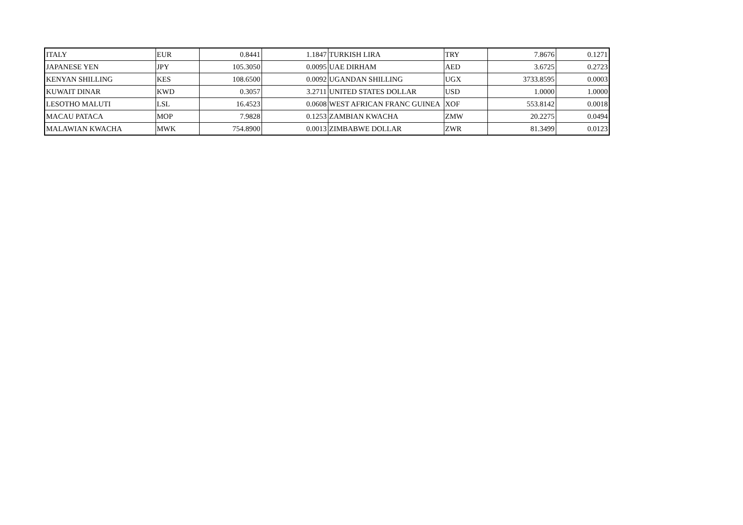| ITALY | EUR | 0.8441 | 1.1847 | TURKISH LIRA | TRY | 7.8676 | 0.1271 |
| JAPANESE YEN | JPY | 105.3050 | 0.0095 | UAE DIRHAM | AED | 3.6725 | 0.2723 |
| KENYAN SHILLING | KES | 108.6500 | 0.0092 | UGANDAN SHILLING | UGX | 3733.8595 | 0.0003 |
| KUWAIT DINAR | KWD | 0.3057 | 3.2711 | UNITED STATES DOLLAR | USD | 1.0000 | 1.0000 |
| LESOTHO MALUTI | LSL | 16.4523 | 0.0608 | WEST AFRICAN FRANC GUINEA | XOF | 553.8142 | 0.0018 |
| MACAU PATACA | MOP | 7.9828 | 0.1253 | ZAMBIAN KWACHA | ZMW | 20.2275 | 0.0494 |
| MALAWIAN KWACHA | MWK | 754.8900 | 0.0013 | ZIMBABWE DOLLAR | ZWR | 81.3499 | 0.0123 |